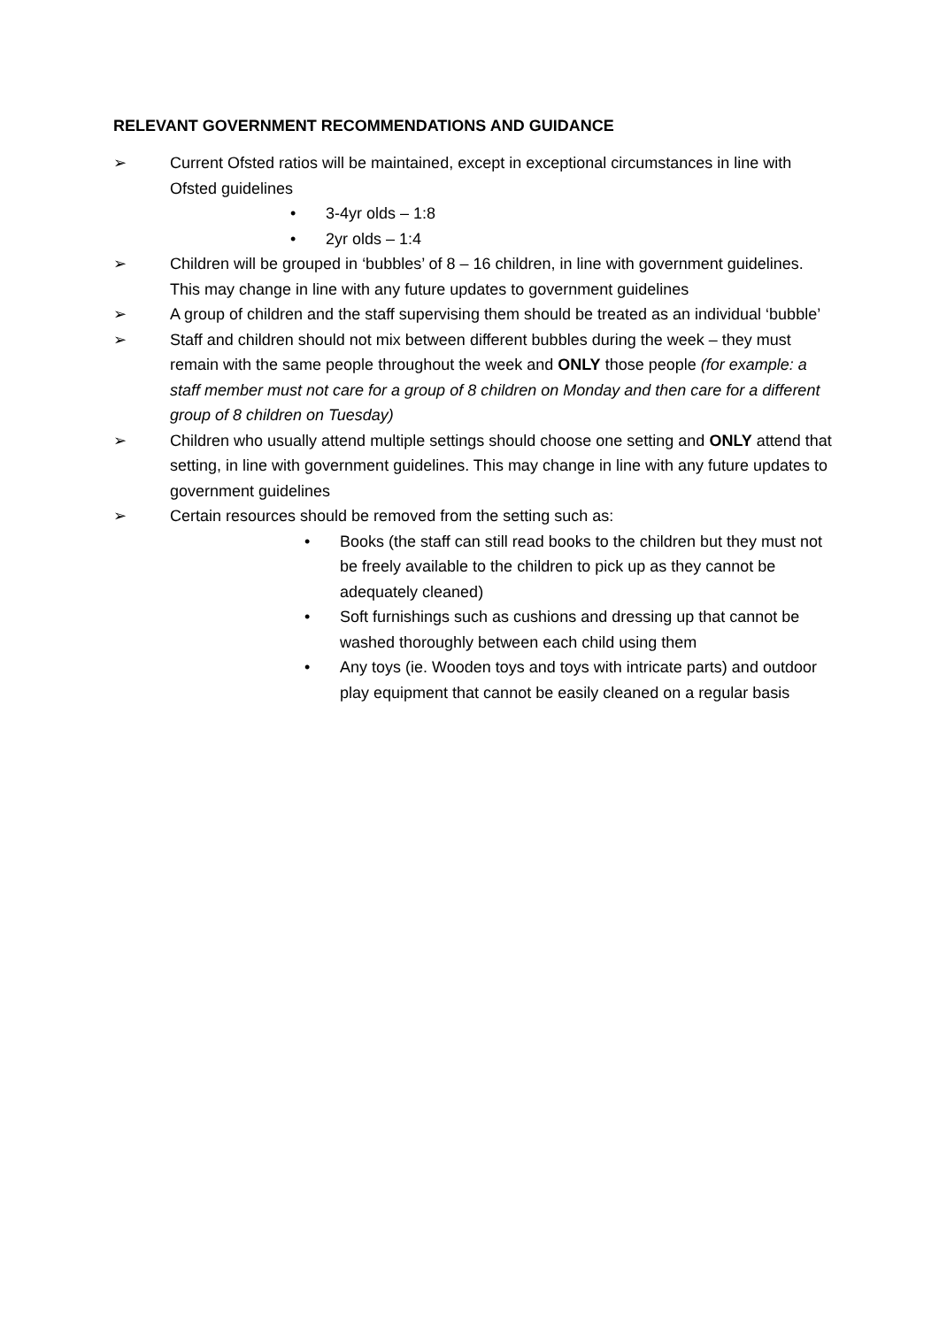RELEVANT GOVERNMENT RECOMMENDATIONS AND GUIDANCE
➢ Current Ofsted ratios will be maintained, except in exceptional circumstances in line with Ofsted guidelines
• 3-4yr olds – 1:8
• 2yr olds – 1:4
➢ Children will be grouped in ‘bubbles’ of 8 – 16 children, in line with government guidelines. This may change in line with any future updates to government guidelines
➢ A group of children and the staff supervising them should be treated as an individual ‘bubble’
➢ Staff and children should not mix between different bubbles during the week – they must remain with the same people throughout the week and ONLY those people (for example: a staff member must not care for a group of 8 children on Monday and then care for a different group of 8 children on Tuesday)
➢ Children who usually attend multiple settings should choose one setting and ONLY attend that setting, in line with government guidelines. This may change in line with any future updates to government guidelines
➢ Certain resources should be removed from the setting such as:
• Books (the staff can still read books to the children but they must not be freely available to the children to pick up as they cannot be adequately cleaned)
• Soft furnishings such as cushions and dressing up that cannot be washed thoroughly between each child using them
• Any toys (ie. Wooden toys and toys with intricate parts) and outdoor play equipment that cannot be easily cleaned on a regular basis